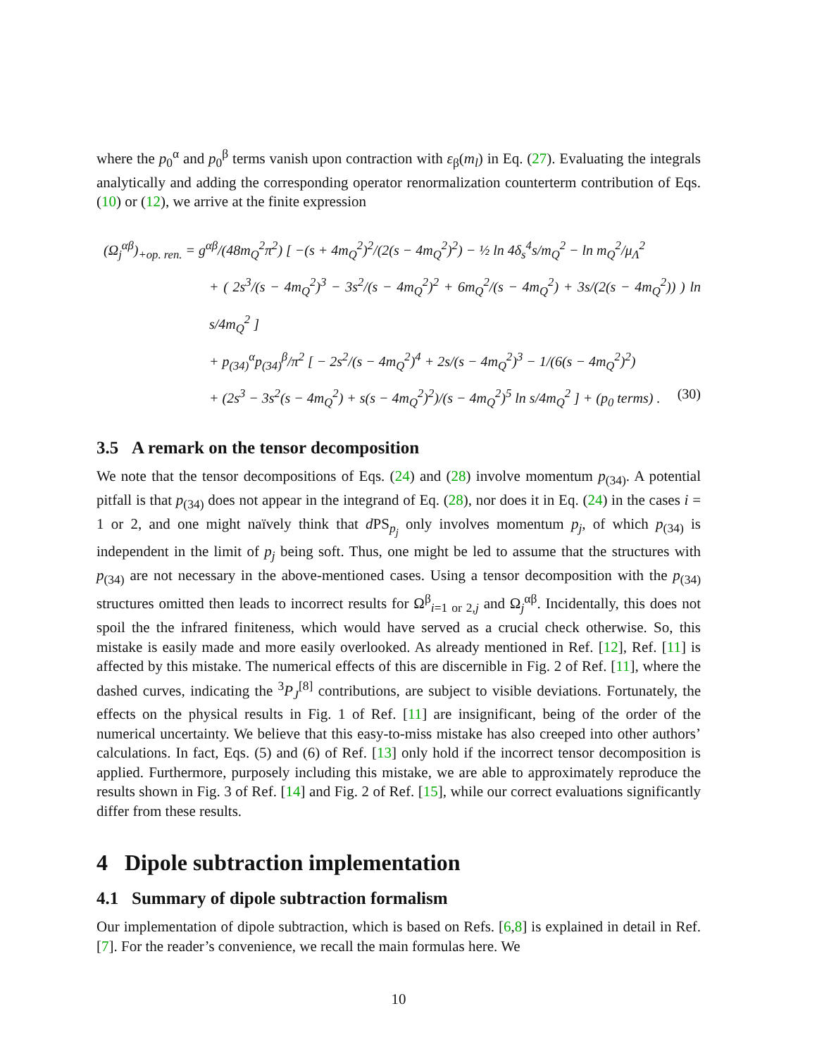where the p<sub>0</sub><sup>α</sup> and p<sub>0</sub><sup>β</sup> terms vanish upon contraction with ε<sub>β</sub>(m<sub>l</sub>) in Eq. (27). Evaluating the integrals analytically and adding the corresponding operator renormalization counterterm contribution of Eqs. (10) or (12), we arrive at the finite expression
(Ω<sub>j</sub><sup>αβ</sup>)<sub>+op. ren.</sub> = g<sup>αβ</sup>/(48m<sub>Q</sub><sup>2</sup>π<sup>2</sup>) [ −(s + 4m<sub>Q</sub><sup>2</sup>)<sup>2</sup>/(2(s − 4m<sub>Q</sub><sup>2</sup>)<sup>2</sup>) − ½ ln 4δ<sub>s</sub><sup>4</sup>s/m<sub>Q</sub><sup>2</sup> − ln m<sub>Q</sub><sup>2</sup>/μ<sub>Λ</sub><sup>2</sup>
+ ( 2s<sup>3</sup>/(s − 4m<sub>Q</sub><sup>2</sup>)<sup>3</sup> − 3s<sup>2</sup>/(s − 4m<sub>Q</sub><sup>2</sup>)<sup>2</sup> + 6m<sub>Q</sub><sup>2</sup>/(s − 4m<sub>Q</sub><sup>2</sup>) + 3s/(2(s − 4m<sub>Q</sub><sup>2</sup>)) ) ln s/4m<sub>Q</sub><sup>2</sup> ]
+ p<sub>(34)</sub><sup>α</sup>p<sub>(34)</sub><sup>β</sup>/π<sup>2</sup> [ − 2s<sup>2</sup>/(s − 4m<sub>Q</sub><sup>2</sup>)<sup>4</sup> + 2s/(s − 4m<sub>Q</sub><sup>2</sup>)<sup>3</sup> − 1/(6(s − 4m<sub>Q</sub><sup>2</sup>)<sup>2</sup>)
+ (2s<sup>3</sup> − 3s<sup>2</sup>(s − 4m<sub>Q</sub><sup>2</sup>) + s(s − 4m<sub>Q</sub><sup>2</sup>)<sup>2</sup>)/(s − 4m<sub>Q</sub><sup>2</sup>)<sup>5</sup> ln s/4m<sub>Q</sub><sup>2</sup> ] + (p<sub>0</sub> terms) . (30)
3.5 A remark on the tensor decomposition
We note that the tensor decompositions of Eqs. (24) and (28) involve momentum p<sub>(34)</sub>. A potential pitfall is that p<sub>(34)</sub> does not appear in the integrand of Eq. (28), nor does it in Eq. (24) in the cases i = 1 or 2, and one might naïvely think that d PS<sub>p<sub>j</sub></sub> only involves momentum p<sub>j</sub>, of which p<sub>(34)</sub> is independent in the limit of p<sub>j</sub> being soft. Thus, one might be led to assume that the structures with p<sub>(34)</sub> are not necessary in the above-mentioned cases. Using a tensor decomposition with the p<sub>(34)</sub> structures omitted then leads to incorrect results for Ω<sup>β</sup><sub>i=1 or 2,j</sub> and Ω<sub>j</sub><sup>αβ</sup>. Incidentally, this does not spoil the the infrared finiteness, which would have served as a crucial check otherwise. So, this mistake is easily made and more easily overlooked. As already mentioned in Ref. [12], Ref. [11] is affected by this mistake. The numerical effects of this are discernible in Fig. 2 of Ref. [11], where the dashed curves, indicating the <sup>3</sup>P<sub>J</sub><sup>[8]</sup> contributions, are subject to visible deviations. Fortunately, the effects on the physical results in Fig. 1 of Ref. [11] are insignificant, being of the order of the numerical uncertainty. We believe that this easy-to-miss mistake has also creeped into other authors’ calculations. In fact, Eqs. (5) and (6) of Ref. [13] only hold if the incorrect tensor decomposition is applied. Furthermore, purposely including this mistake, we are able to approximately reproduce the results shown in Fig. 3 of Ref. [14] and Fig. 2 of Ref. [15], while our correct evaluations significantly differ from these results.
4 Dipole subtraction implementation
4.1 Summary of dipole subtraction formalism
Our implementation of dipole subtraction, which is based on Refs. [6,8] is explained in detail in Ref. [7]. For the reader’s convenience, we recall the main formulas here. We
10